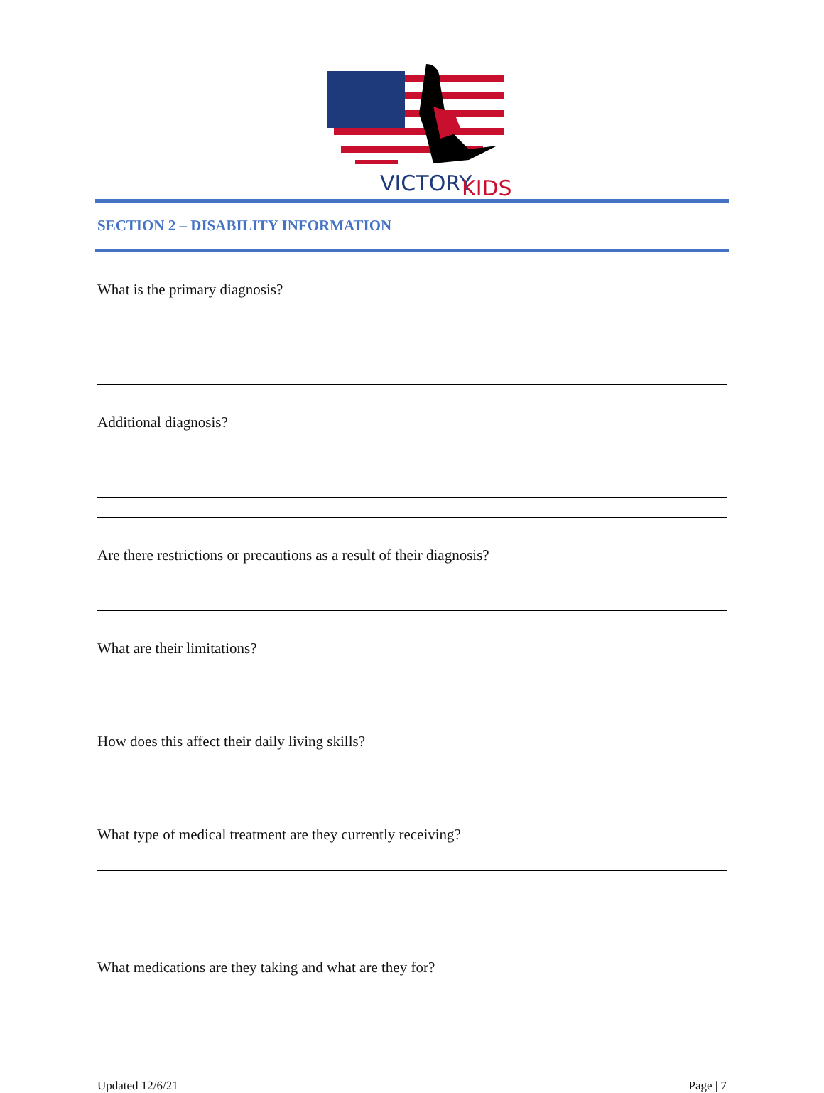VICTORY
KIDS
SECTION 2 – DISABILITY INFORMATION
What is the primary diagnosis?
Additional diagnosis?
Are there restrictions or precautions as a result of their diagnosis?
What are their limitations?
How does this affect their daily living skills?
What type of medical treatment are they currently receiving?
What medications are they taking and what are they for?
Updated 12/6/21 Page | 7